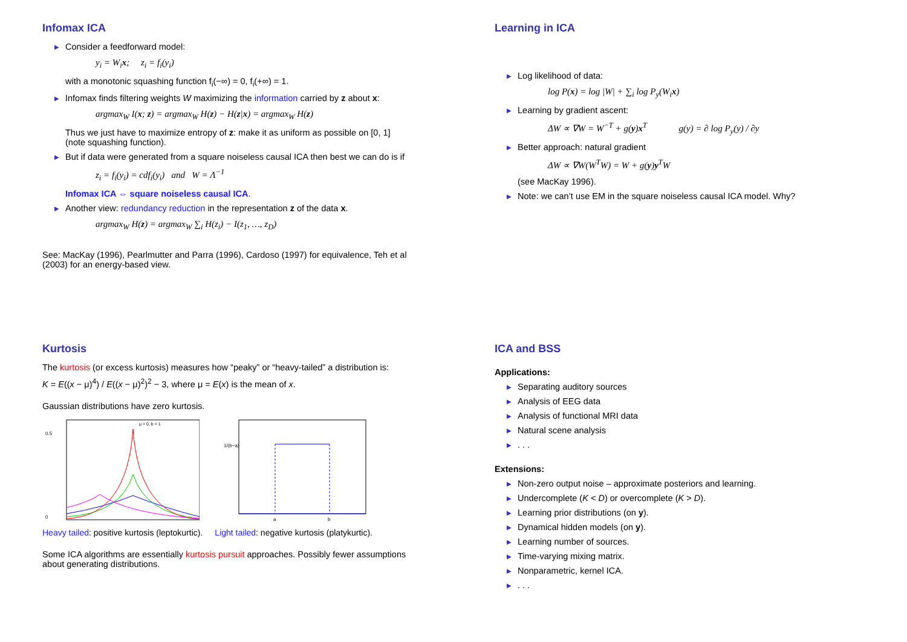Infomax ICA
▶ Consider a feedforward model:
y<sub>i</sub> = W<sub>i</sub>x; z<sub>i</sub> = f<sub>i</sub>(y<sub>i</sub>)
with a monotonic squashing function f<sub>i</sub>(−∞) = 0, f<sub>i</sub>(+∞) = 1.
▶ Infomax finds filtering weights W maximizing the information carried by z about x:
argmax<sub>W</sub> I(x; z) = argmax<sub>W</sub> H(z) − H(z|x) = argmax<sub>W</sub> H(z)
Thus we just have to maximize entropy of z: make it as uniform as possible on [0, 1] (note squashing function).
▶ But if data were generated from a square noiseless causal ICA then best we can do is if
z<sub>i</sub> = f<sub>i</sub>(y<sub>i</sub>) = cdf<sub>i</sub>(y<sub>i</sub>) and W = Λ<sup>−1</sup>
Infomax ICA ⇔ square noiseless causal ICA.
▶ Another view: redundancy reduction in the representation z of the data x.
argmax<sub>W</sub> H(z) = argmax<sub>W</sub> ∑<sub>i</sub> H(z<sub>i</sub>) − I(z<sub>1</sub>, …, z<sub>D</sub>)
See: MacKay (1996), Pearlmutter and Parra (1996), Cardoso (1997) for equivalence, Teh et al (2003) for an energy-based view.
Learning in ICA
▶ Log likelihood of data:
log P(x) = log |W| + ∑<sub>i</sub> log P<sub>y</sub>(W<sub>i</sub>x)
▶ Learning by gradient ascent:
ΔW ∝ ∇W = W<sup>−T</sup> + g(y)x<sup>T</sup> g(y) = ∂ log P<sub>y</sub>(y) / ∂y
▶ Better approach: natural gradient
ΔW ∝ ∇W(W<sup>T</sup>W) = W + g(y)y<sup>T</sup>W
(see MacKay 1996).
▶ Note: we can’t use EM in the square noiseless causal ICA model. Why?
Kurtosis
The kurtosis (or excess kurtosis) measures how “peaky” or “heavy-tailed” a distribution is:
K = E((x − μ)<sup>4</sup>) / E((x − μ)<sup>2</sup>)<sup>2</sup> − 3, where μ = E(x) is the mean of x.
Gaussian distributions have zero kurtosis.
0.5
0
μ = 0, b = 1
Heavy tailed: positive kurtosis (leptokurtic).
1/(b−a)
a
b
Light tailed: negative kurtosis (platykurtic).
Some ICA algorithms are essentially kurtosis pursuit approaches. Possibly fewer assumptions about generating distributions.
ICA and BSS
Applications:
▶ Separating auditory sources
▶ Analysis of EEG data
▶ Analysis of functional MRI data
▶ Natural scene analysis
▶. . .
Extensions:
▶ Non-zero output noise – approximate posteriors and learning.
▶ Undercomplete (K < D) or overcomplete (K > D).
▶ Learning prior distributions (on y).
▶ Dynamical hidden models (on y).
▶ Learning number of sources.
▶ Time-varying mixing matrix.
▶ Nonparametric, kernel ICA.
▶. . .